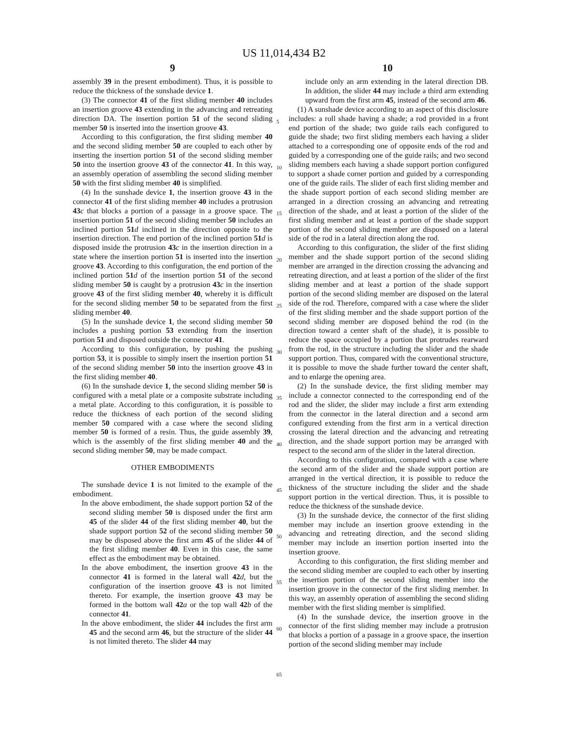US 11,014,434 B2
9 10
assembly 39 in the present embodiment). Thus, it is possible to reduce the thickness of the sunshade device 1.
(3) The connector 41 of the first sliding member 40 includes an insertion groove 43 extending in the advancing and retreating direction DA. The insertion portion 51 of the second sliding member 50 is inserted into the insertion groove 43.
According to this configuration, the first sliding member 40 and the second sliding member 50 are coupled to each other by inserting the insertion portion 51 of the second sliding member 50 into the insertion groove 43 of the connector 41. In this way, an assembly operation of assembling the second sliding member 50 with the first sliding member 40 is simplified.
(4) In the sunshade device 1, the insertion groove 43 in the connector 41 of the first sliding member 40 includes a protrusion 43 c that blocks a portion of a passage in a groove space. The insertion portion 51 of the second sliding member 50 includes an inclined portion 51 d inclined in the direction opposite to the insertion direction. The end portion of the inclined portion 51 d is disposed inside the protrusion 43 c in the insertion direction in a state where the insertion portion 51 is inserted into the insertion groove 43. According to this configuration, the end portion of the inclined portion 51 d of the insertion portion 51 of the second sliding member 50 is caught by a protrusion 43 c in the insertion groove 43 of the first sliding member 40, whereby it is difficult for the second sliding member 50 to be separated from the first sliding member 40.
(5) In the sunshade device 1, the second sliding member 50 includes a pushing portion 53 extending from the insertion portion 51 and disposed outside the connector 41.
According to this configuration, by pushing the pushing portion 53, it is possible to simply insert the insertion portion 51 of the second sliding member 50 into the insertion groove 43 in the first sliding member 40.
(6) In the sunshade device 1, the second sliding member 50 is configured with a metal plate or a composite substrate including a metal plate. According to this configuration, it is possible to reduce the thickness of each portion of the second sliding member 50 compared with a case where the second sliding member 50 is formed of a resin. Thus, the guide assembly 39, which is the assembly of the first sliding member 40 and the second sliding member 50, may be made compact.
OTHER EMBODIMENTS
The sunshade device 1 is not limited to the example of the embodiment.
In the above embodiment, the shade support portion 52 of the second sliding member 50 is disposed under the first arm 45 of the slider 44 of the first sliding member 40, but the shade support portion 52 of the second sliding member 50 may be disposed above the first arm 45 of the slider 44 of the first sliding member 40. Even in this case, the same effect as the embodiment may be obtained.
In the above embodiment, the insertion groove 43 in the connector 41 is formed in the lateral wall 42 d, but the configuration of the insertion groove 43 is not limited thereto. For example, the insertion groove 43 may be formed in the bottom wall 42 a or the top wall 42 b of the connector 41.
In the above embodiment, the slider 44 includes the first arm 45 and the second arm 46, but the structure of the slider 44 is not limited thereto. The slider 44 may
5
10
15
20
25
30
35
40
45
50
55
60
65
include only an arm extending in the lateral direction DB. In addition, the slider 44 may include a third arm extending upward from the first arm 45, instead of the second arm 46.
(1) A sunshade device according to an aspect of this disclosure includes: a roll shade having a shade; a rod provided in a front end portion of the shade; two guide rails each configured to guide the shade; two first sliding members each having a slider attached to a corresponding one of opposite ends of the rod and guided by a corresponding one of the guide rails; and two second sliding members each having a shade support portion configured to support a shade corner portion and guided by a corresponding one of the guide rails. The slider of each first sliding member and the shade support portion of each second sliding member are arranged in a direction crossing an advancing and retreating direction of the shade, and at least a portion of the slider of the first sliding member and at least a portion of the shade support portion of the second sliding member are disposed on a lateral side of the rod in a lateral direction along the rod.
According to this configuration, the slider of the first sliding member and the shade support portion of the second sliding member are arranged in the direction crossing the advancing and retreating direction, and at least a portion of the slider of the first sliding member and at least a portion of the shade support portion of the second sliding member are disposed on the lateral side of the rod. Therefore, compared with a case where the slider of the first sliding member and the shade support portion of the second sliding member are disposed behind the rod (in the direction toward a center shaft of the shade), it is possible to reduce the space occupied by a portion that protrudes rearward from the rod, in the structure including the slider and the shade support portion. Thus, compared with the conventional structure, it is possible to move the shade further toward the center shaft, and to enlarge the opening area.
(2) In the sunshade device, the first sliding member may include a connector connected to the corresponding end of the rod and the slider, the slider may include a first arm extending from the connector in the lateral direction and a second arm configured extending from the first arm in a vertical direction crossing the lateral direction and the advancing and retreating direction, and the shade support portion may be arranged with respect to the second arm of the slider in the lateral direction.
According to this configuration, compared with a case where the second arm of the slider and the shade support portion are arranged in the vertical direction, it is possible to reduce the thickness of the structure including the slider and the shade support portion in the vertical direction. Thus, it is possible to reduce the thickness of the sunshade device.
(3) In the sunshade device, the connector of the first sliding member may include an insertion groove extending in the advancing and retreating direction, and the second sliding member may include an insertion portion inserted into the insertion groove.
According to this configuration, the first sliding member and the second sliding member are coupled to each other by inserting the insertion portion of the second sliding member into the insertion groove in the connector of the first sliding member. In this way, an assembly operation of assembling the second sliding member with the first sliding member is simplified.
(4) In the sunshade device, the insertion groove in the connector of the first sliding member may include a protrusion that blocks a portion of a passage in a groove space, the insertion portion of the second sliding member may include